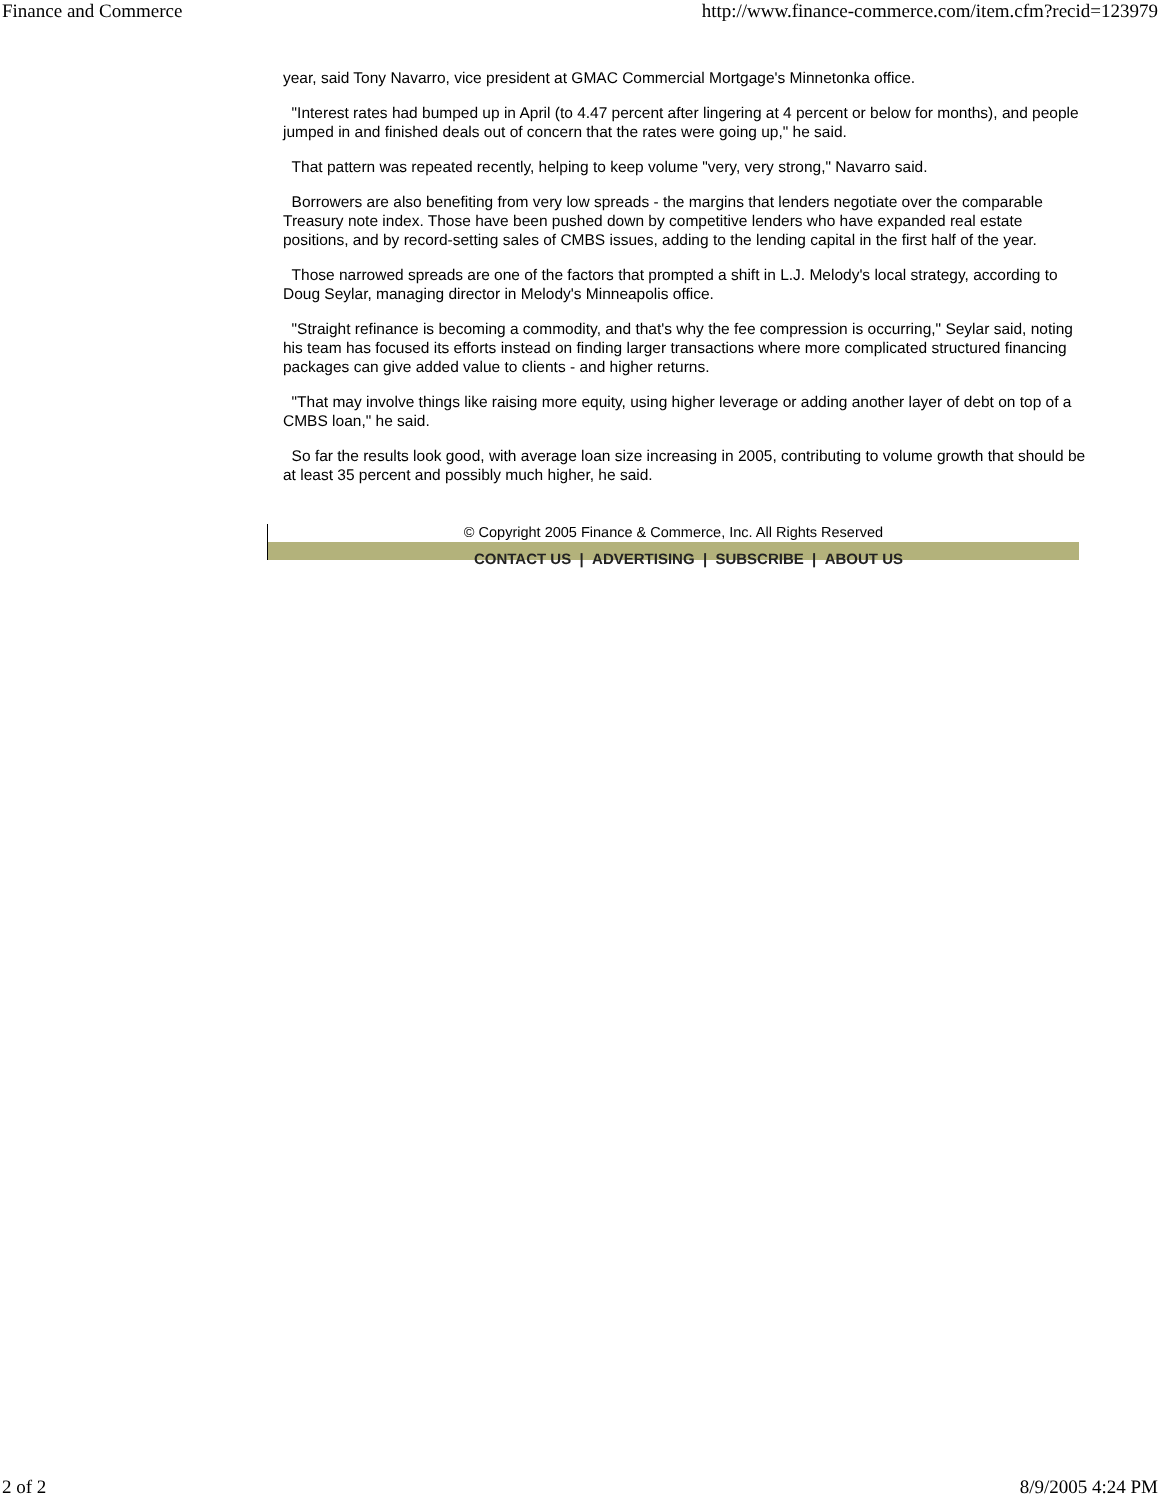Finance and Commerce http://www.finance-commerce.com/item.cfm?recid=123979
year, said Tony Navarro, vice president at GMAC Commercial Mortgage's Minnetonka office.
"Interest rates had bumped up in April (to 4.47 percent after lingering at 4 percent or below for months), and people jumped in and finished deals out of concern that the rates were going up," he said.
That pattern was repeated recently, helping to keep volume "very, very strong," Navarro said.
Borrowers are also benefiting from very low spreads - the margins that lenders negotiate over the comparable Treasury note index. Those have been pushed down by competitive lenders who have expanded real estate positions, and by record-setting sales of CMBS issues, adding to the lending capital in the first half of the year.
Those narrowed spreads are one of the factors that prompted a shift in L.J. Melody's local strategy, according to Doug Seylar, managing director in Melody's Minneapolis office.
"Straight refinance is becoming a commodity, and that's why the fee compression is occurring," Seylar said, noting his team has focused its efforts instead on finding larger transactions where more complicated structured financing packages can give added value to clients - and higher returns.
"That may involve things like raising more equity, using higher leverage or adding another layer of debt on top of a CMBS loan," he said.
So far the results look good, with average loan size increasing in 2005, contributing to volume growth that should be at least 35 percent and possibly much higher, he said.
© Copyright 2005 Finance & Commerce, Inc. All Rights Reserved
CONTACT US | ADVERTISING | SUBSCRIBE | ABOUT US
2 of 2 8/9/2005 4:24 PM